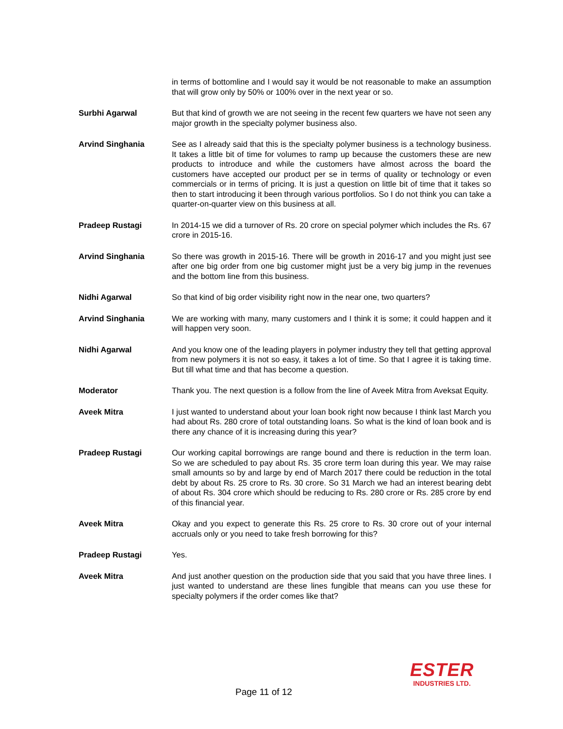in terms of bottomline and I would say it would be not reasonable to make an assumption that will grow only by 50% or 100% over in the next year or so.
Surbhi Agarwal But that kind of growth we are not seeing in the recent few quarters we have not seen any major growth in the specialty polymer business also.
Arvind Singhania See as I already said that this is the specialty polymer business is a technology business. It takes a little bit of time for volumes to ramp up because the customers these are new products to introduce and while the customers have almost across the board the customers have accepted our product per se in terms of quality or technology or even commercials or in terms of pricing. It is just a question on little bit of time that it takes so then to start introducing it been through various portfolios. So I do not think you can take a quarter-on-quarter view on this business at all.
Pradeep Rustagi In 2014-15 we did a turnover of Rs. 20 crore on special polymer which includes the Rs. 67 crore in 2015-16.
Arvind Singhania So there was growth in 2015-16. There will be growth in 2016-17 and you might just see after one big order from one big customer might just be a very big jump in the revenues and the bottom line from this business.
Nidhi Agarwal So that kind of big order visibility right now in the near one, two quarters?
Arvind Singhania We are working with many, many customers and I think it is some; it could happen and it will happen very soon.
Nidhi Agarwal And you know one of the leading players in polymer industry they tell that getting approval from new polymers it is not so easy, it takes a lot of time. So that I agree it is taking time. But till what time and that has become a question.
Moderator Thank you. The next question is a follow from the line of Aveek Mitra from Aveksat Equity.
Aveek Mitra I just wanted to understand about your loan book right now because I think last March you had about Rs. 280 crore of total outstanding loans. So what is the kind of loan book and is there any chance of it is increasing during this year?
Pradeep Rustagi Our working capital borrowings are range bound and there is reduction in the term loan. So we are scheduled to pay about Rs. 35 crore term loan during this year. We may raise small amounts so by and large by end of March 2017 there could be reduction in the total debt by about Rs. 25 crore to Rs. 30 crore. So 31 March we had an interest bearing debt of about Rs. 304 crore which should be reducing to Rs. 280 crore or Rs. 285 crore by end of this financial year.
Aveek Mitra Okay and you expect to generate this Rs. 25 crore to Rs. 30 crore out of your internal accruals only or you need to take fresh borrowing for this?
Pradeep Rustagi Yes.
Aveek Mitra And just another question on the production side that you said that you have three lines. I just wanted to understand are these lines fungible that means can you use these for specialty polymers if the order comes like that?
Page 11 of 12
ESTER
INDUSTRIES LTD.